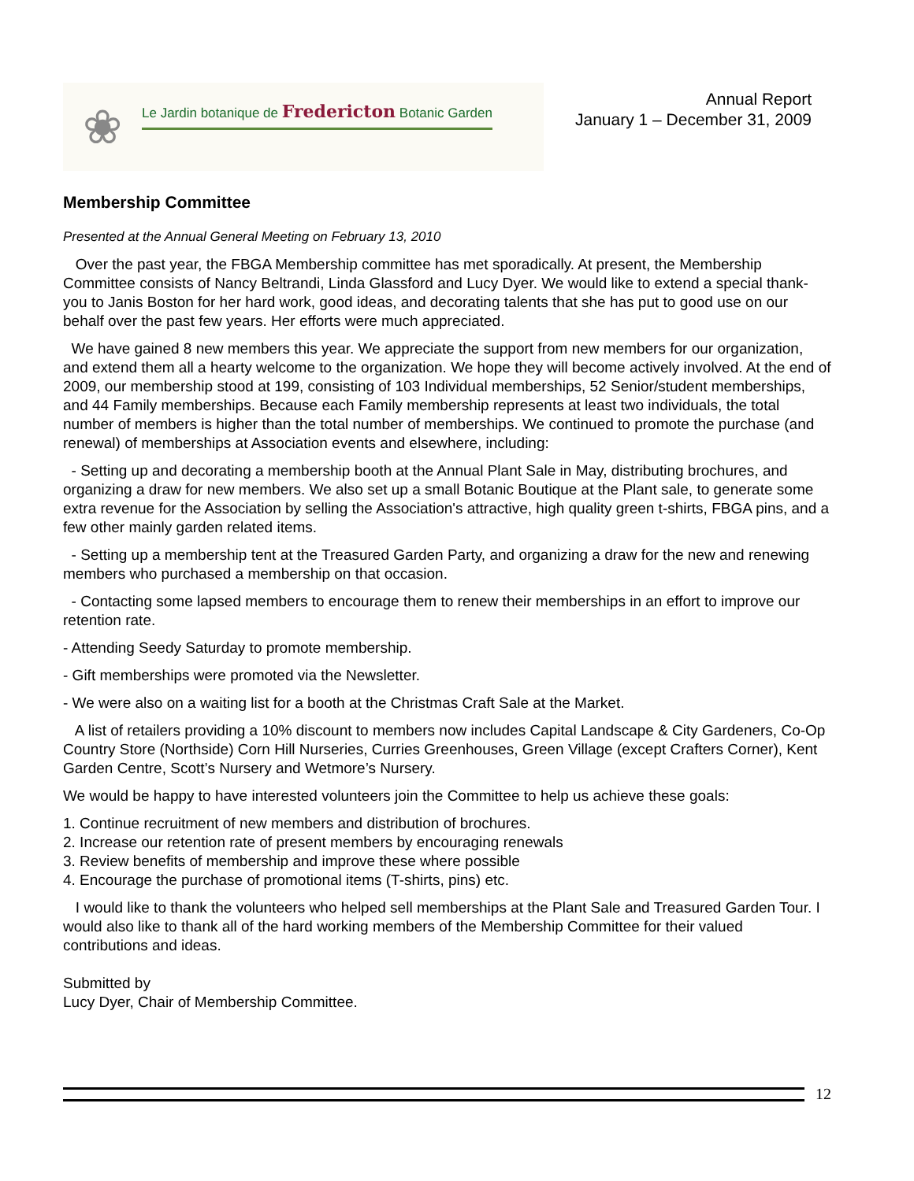❀
Le Jardin botanique de Fredericton Botanic Garden
Annual Report
January 1 – December 31, 2009
Membership Committee
Presented at the Annual General Meeting on February 13, 2010
Over the past year, the FBGA Membership committee has met sporadically. At present, the Membership Committee consists of Nancy Beltrandi, Linda Glassford and Lucy Dyer. We would like to extend a special thank-you to Janis Boston for her hard work, good ideas, and decorating talents that she has put to good use on our behalf over the past few years. Her efforts were much appreciated.
We have gained 8 new members this year. We appreciate the support from new members for our organization, and extend them all a hearty welcome to the organization. We hope they will become actively involved. At the end of 2009, our membership stood at 199, consisting of 103 Individual memberships, 52 Senior/student memberships, and 44 Family memberships. Because each Family membership represents at least two individuals, the total number of members is higher than the total number of memberships. We continued to promote the purchase (and renewal) of memberships at Association events and elsewhere, including:
- Setting up and decorating a membership booth at the Annual Plant Sale in May, distributing brochures, and organizing a draw for new members. We also set up a small Botanic Boutique at the Plant sale, to generate some extra revenue for the Association by selling the Association's attractive, high quality green t-shirts, FBGA pins, and a few other mainly garden related items.
- Setting up a membership tent at the Treasured Garden Party, and organizing a draw for the new and renewing members who purchased a membership on that occasion.
- Contacting some lapsed members to encourage them to renew their memberships in an effort to improve our retention rate.
- Attending Seedy Saturday to promote membership.
- Gift memberships were promoted via the Newsletter.
- We were also on a waiting list for a booth at the Christmas Craft Sale at the Market.
A list of retailers providing a 10% discount to members now includes Capital Landscape & City Gardeners, Co-Op Country Store (Northside) Corn Hill Nurseries, Curries Greenhouses, Green Village (except Crafters Corner), Kent Garden Centre, Scott’s Nursery and Wetmore’s Nursery.
We would be happy to have interested volunteers join the Committee to help us achieve these goals:
1. Continue recruitment of new members and distribution of brochures.
2. Increase our retention rate of present members by encouraging renewals
3. Review benefits of membership and improve these where possible
4. Encourage the purchase of promotional items (T-shirts, pins) etc.
I would like to thank the volunteers who helped sell memberships at the Plant Sale and Treasured Garden Tour. I would also like to thank all of the hard working members of the Membership Committee for their valued contributions and ideas.
Submitted by
Lucy Dyer, Chair of Membership Committee.
12